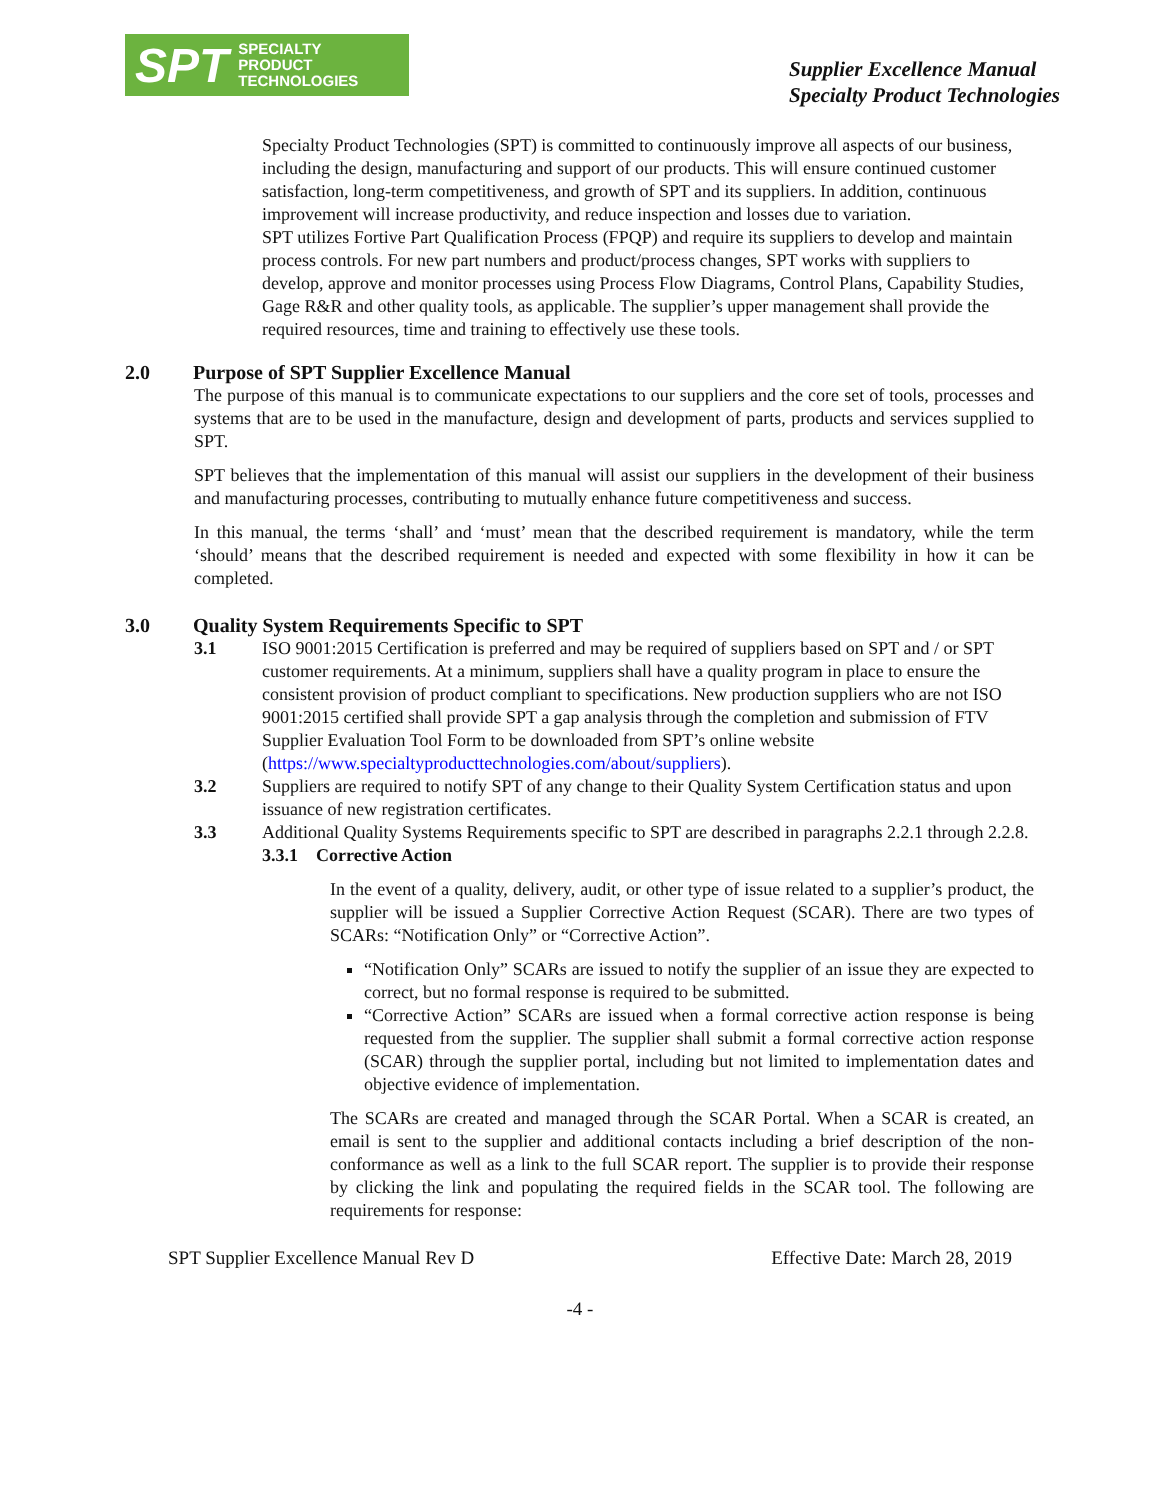SPT SPECIALTY
PRODUCT
TECHNOLOGIES
Supplier Excellence Manual
Specialty Product Technologies
Specialty Product Technologies (SPT) is committed to continuously improve all aspects of our business, including the design, manufacturing and support of our products. This will ensure continued customer satisfaction, long-term competitiveness, and growth of SPT and its suppliers. In addition, continuous improvement will increase productivity, and reduce inspection and losses due to variation.
SPT utilizes Fortive Part Qualification Process (FPQP) and require its suppliers to develop and maintain process controls. For new part numbers and product/process changes, SPT works with suppliers to develop, approve and monitor processes using Process Flow Diagrams, Control Plans, Capability Studies, Gage R&R and other quality tools, as applicable. The supplier’s upper management shall provide the required resources, time and training to effectively use these tools.
2.0 Purpose of SPT Supplier Excellence Manual
The purpose of this manual is to communicate expectations to our suppliers and the core set of tools, processes and systems that are to be used in the manufacture, design and development of parts, products and services supplied to SPT.
SPT believes that the implementation of this manual will assist our suppliers in the development of their business and manufacturing processes, contributing to mutually enhance future competitiveness and success.
In this manual, the terms ‘shall’ and ‘must’ mean that the described requirement is mandatory, while the term ‘should’ means that the described requirement is needed and expected with some flexibility in how it can be completed.
3.0 Quality System Requirements Specific to SPT
3.1 ISO 9001:2015 Certification is preferred and may be required of suppliers based on SPT and / or SPT customer requirements. At a minimum, suppliers shall have a quality program in place to ensure the consistent provision of product compliant to specifications. New production suppliers who are not ISO 9001:2015 certified shall provide SPT a gap analysis through the completion and submission of FTV Supplier Evaluation Tool Form to be downloaded from SPT’s online website (https://www.specialtyproducttechnologies.com/about/suppliers).
3.2 Suppliers are required to notify SPT of any change to their Quality System Certification status and upon issuance of new registration certificates.
3.3 Additional Quality Systems Requirements specific to SPT are described in paragraphs 2.2.1 through 2.2.8.
3.3.1 Corrective Action
In the event of a quality, delivery, audit, or other type of issue related to a supplier’s product, the supplier will be issued a Supplier Corrective Action Request (SCAR). There are two types of SCARs: “Notification Only” or “Corrective Action”.
“Notification Only” SCARs are issued to notify the supplier of an issue they are expected to correct, but no formal response is required to be submitted.
“Corrective Action” SCARs are issued when a formal corrective action response is being requested from the supplier. The supplier shall submit a formal corrective action response (SCAR) through the supplier portal, including but not limited to implementation dates and objective evidence of implementation.
The SCARs are created and managed through the SCAR Portal. When a SCAR is created, an email is sent to the supplier and additional contacts including a brief description of the non-conformance as well as a link to the full SCAR report. The supplier is to provide their response by clicking the link and populating the required fields in the SCAR tool. The following are requirements for response:
SPT Supplier Excellence Manual Rev D Effective Date: March 28, 2019
-4 -